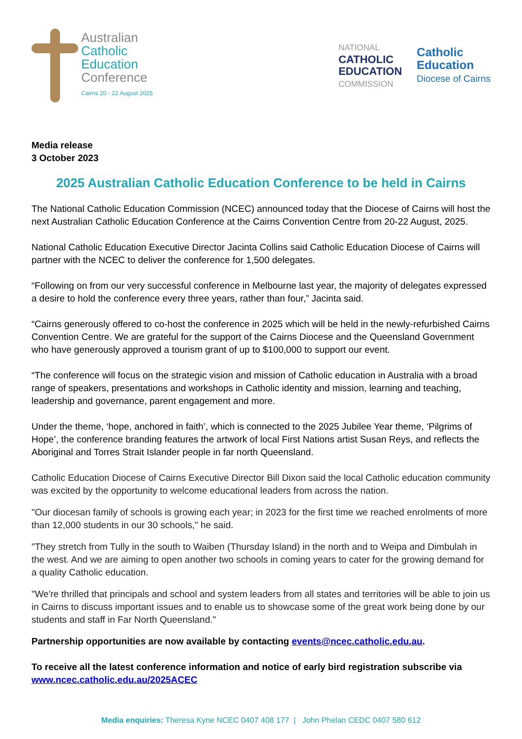Australian
Catholic
Education
Conference
Cairns 20 - 22 August 2025
NATIONAL
CATHOLIC
EDUCATION
COMMISSION
Catholic
Education
Diocese of Cairns
Media release
3 October 2023
2025 Australian Catholic Education Conference to be held in Cairns
The National Catholic Education Commission (NCEC) announced today that the Diocese of Cairns will host the next Australian Catholic Education Conference at the Cairns Convention Centre from 20-22 August, 2025.
National Catholic Education Executive Director Jacinta Collins said Catholic Education Diocese of Cairns will partner with the NCEC to deliver the conference for 1,500 delegates.
“Following on from our very successful conference in Melbourne last year, the majority of delegates expressed a desire to hold the conference every three years, rather than four,” Jacinta said.
“Cairns generously offered to co-host the conference in 2025 which will be held in the newly-refurbished Cairns Convention Centre. We are grateful for the support of the Cairns Diocese and the Queensland Government who have generously approved a tourism grant of up to $100,000 to support our event.
“The conference will focus on the strategic vision and mission of Catholic education in Australia with a broad range of speakers, presentations and workshops in Catholic identity and mission, learning and teaching, leadership and governance, parent engagement and more.
Under the theme, ‘hope, anchored in faith’, which is connected to the 2025 Jubilee Year theme, ‘Pilgrims of Hope’, the conference branding features the artwork of local First Nations artist Susan Reys, and reflects the Aboriginal and Torres Strait Islander people in far north Queensland.
Catholic Education Diocese of Cairns Executive Director Bill Dixon said the local Catholic education community was excited by the opportunity to welcome educational leaders from across the nation.
"Our diocesan family of schools is growing each year; in 2023 for the first time we reached enrolments of more than 12,000 students in our 30 schools," he said.
"They stretch from Tully in the south to Waiben (Thursday Island) in the north and to Weipa and Dimbulah in the west. And we are aiming to open another two schools in coming years to cater for the growing demand for a quality Catholic education.
"We're thrilled that principals and school and system leaders from all states and territories will be able to join us in Cairns to discuss important issues and to enable us to showcase some of the great work being done by our students and staff in Far North Queensland."
Partnership opportunities are now available by contacting events@ncec.catholic.edu.au.
To receive all the latest conference information and notice of early bird registration subscribe via www.ncec.catholic.edu.au/2025ACEC
Media enquiries: Theresa Kyne NCEC 0407 408 177 | John Phelan CEDC 0407 580 612